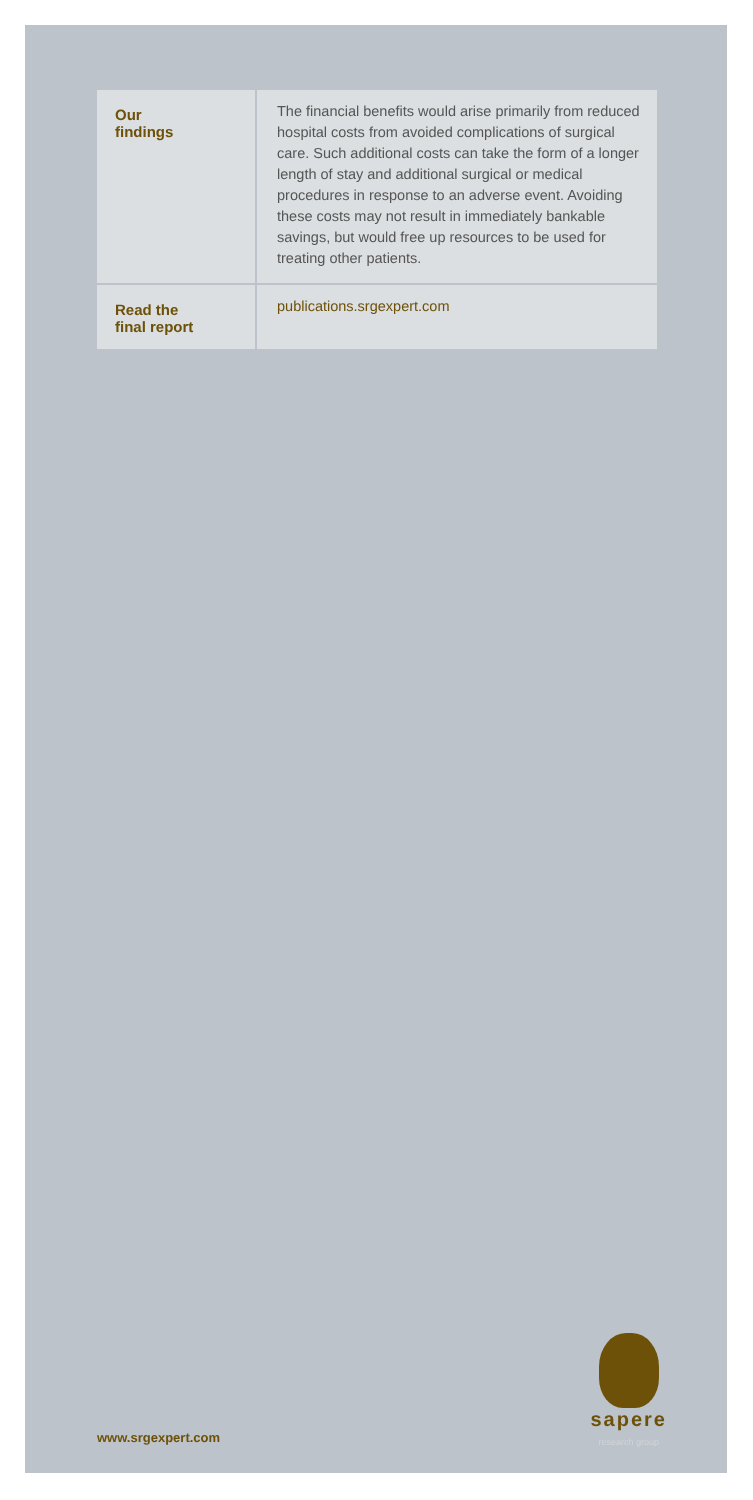| Our findings | The financial benefits would arise primarily from reduced hospital costs from avoided complications of surgical care. Such additional costs can take the form of a longer length of stay and additional surgical or medical procedures in response to an adverse event. Avoiding these costs may not result in immediately bankable savings, but would free up resources to be used for treating other patients. |
| Read the final report | publications.srgexpert.com |
www.srgexpert.com sapere
research group